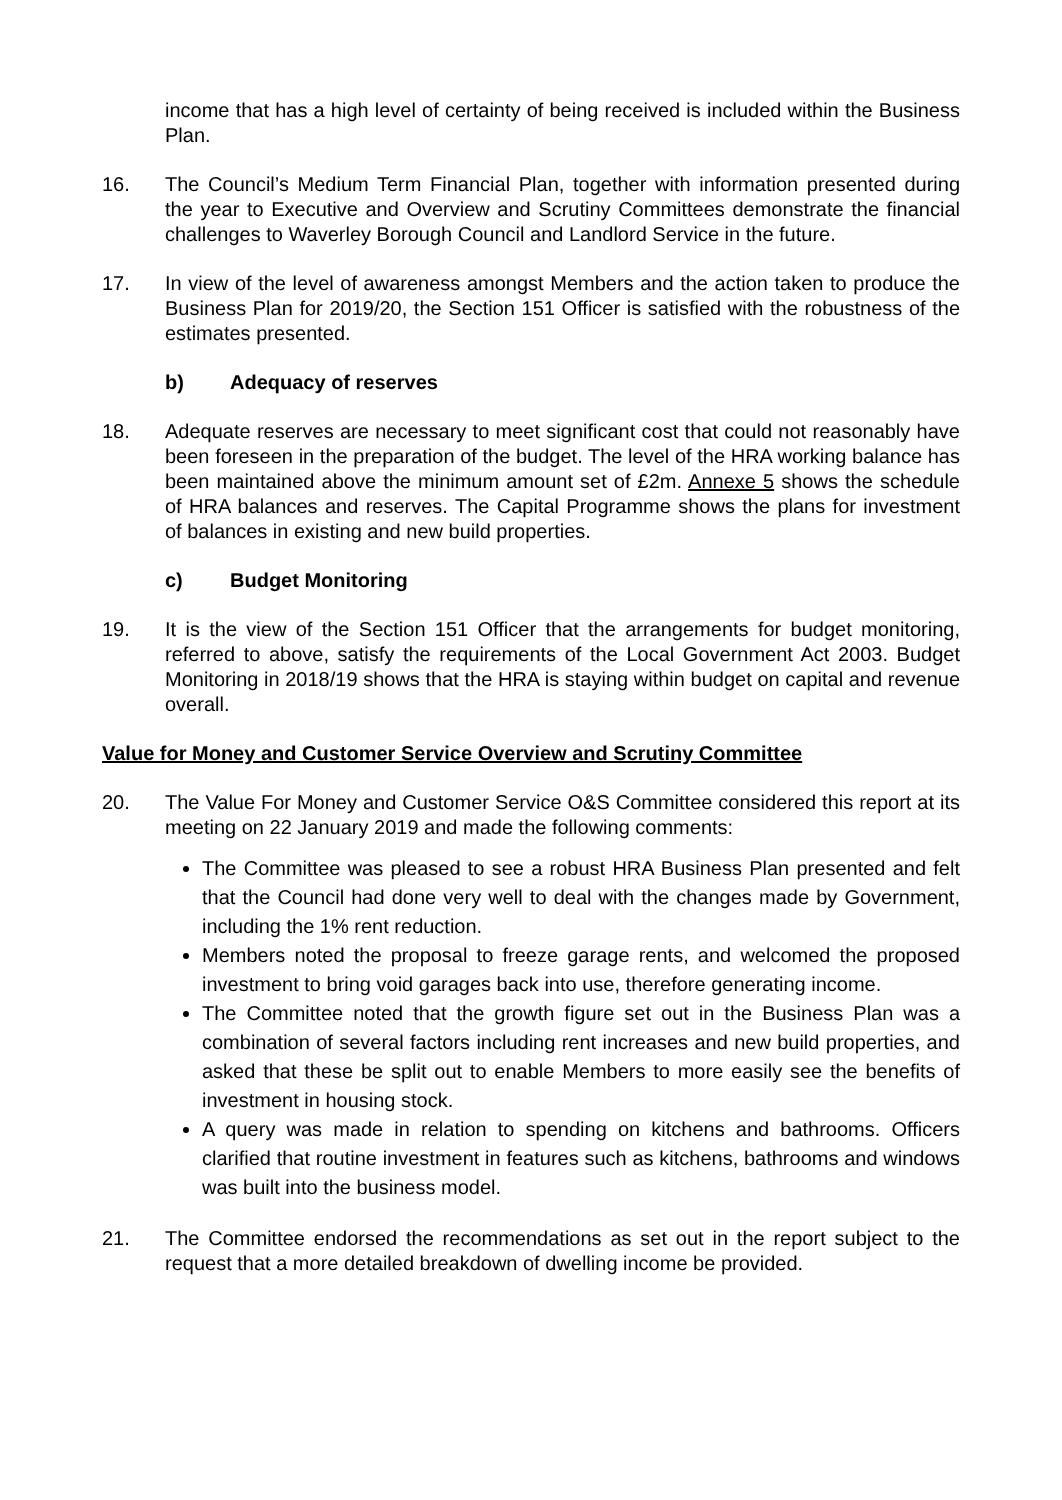income that has a high level of certainty of being received is included within the Business Plan.
16. The Council’s Medium Term Financial Plan, together with information presented during the year to Executive and Overview and Scrutiny Committees demonstrate the financial challenges to Waverley Borough Council and Landlord Service in the future.
17. In view of the level of awareness amongst Members and the action taken to produce the Business Plan for 2019/20, the Section 151 Officer is satisfied with the robustness of the estimates presented.
b) Adequacy of reserves
18. Adequate reserves are necessary to meet significant cost that could not reasonably have been foreseen in the preparation of the budget. The level of the HRA working balance has been maintained above the minimum amount set of £2m. Annexe 5 shows the schedule of HRA balances and reserves. The Capital Programme shows the plans for investment of balances in existing and new build properties.
c) Budget Monitoring
19. It is the view of the Section 151 Officer that the arrangements for budget monitoring, referred to above, satisfy the requirements of the Local Government Act 2003. Budget Monitoring in 2018/19 shows that the HRA is staying within budget on capital and revenue overall.
Value for Money and Customer Service Overview and Scrutiny Committee
20. The Value For Money and Customer Service O&S Committee considered this report at its meeting on 22 January 2019 and made the following comments:
The Committee was pleased to see a robust HRA Business Plan presented and felt that the Council had done very well to deal with the changes made by Government, including the 1% rent reduction.
Members noted the proposal to freeze garage rents, and welcomed the proposed investment to bring void garages back into use, therefore generating income.
The Committee noted that the growth figure set out in the Business Plan was a combination of several factors including rent increases and new build properties, and asked that these be split out to enable Members to more easily see the benefits of investment in housing stock.
A query was made in relation to spending on kitchens and bathrooms. Officers clarified that routine investment in features such as kitchens, bathrooms and windows was built into the business model.
21. The Committee endorsed the recommendations as set out in the report subject to the request that a more detailed breakdown of dwelling income be provided.